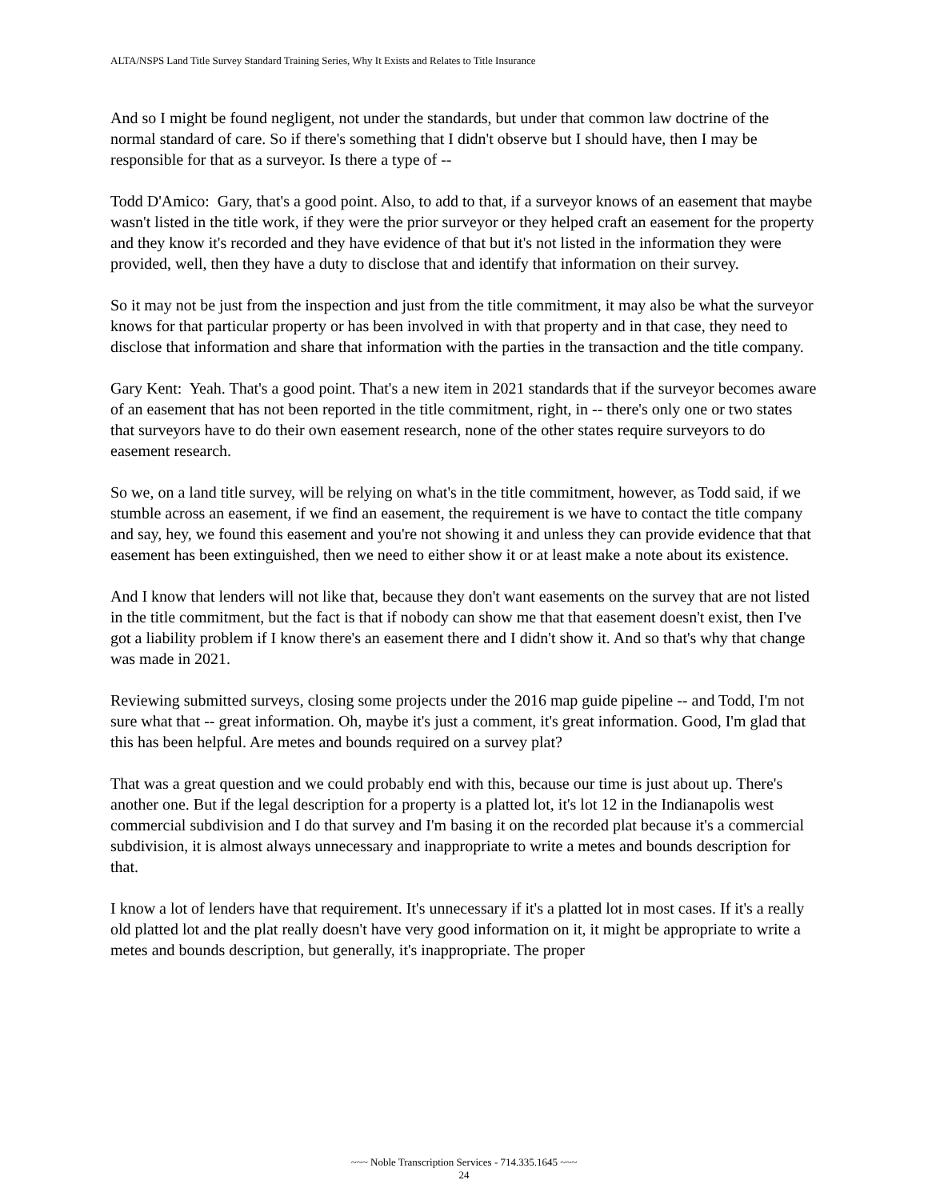ALTA/NSPS Land Title Survey Standard Training Series, Why It Exists and Relates to Title Insurance
And so I might be found negligent, not under the standards, but under that common law doctrine of the normal standard of care. So if there's something that I didn't observe but I should have, then I may be responsible for that as a surveyor. Is there a type of --
Todd D'Amico: Gary, that's a good point. Also, to add to that, if a surveyor knows of an easement that maybe wasn't listed in the title work, if they were the prior surveyor or they helped craft an easement for the property and they know it's recorded and they have evidence of that but it's not listed in the information they were provided, well, then they have a duty to disclose that and identify that information on their survey.
So it may not be just from the inspection and just from the title commitment, it may also be what the surveyor knows for that particular property or has been involved in with that property and in that case, they need to disclose that information and share that information with the parties in the transaction and the title company.
Gary Kent: Yeah. That's a good point. That's a new item in 2021 standards that if the surveyor becomes aware of an easement that has not been reported in the title commitment, right, in -- there's only one or two states that surveyors have to do their own easement research, none of the other states require surveyors to do easement research.
So we, on a land title survey, will be relying on what's in the title commitment, however, as Todd said, if we stumble across an easement, if we find an easement, the requirement is we have to contact the title company and say, hey, we found this easement and you're not showing it and unless they can provide evidence that that easement has been extinguished, then we need to either show it or at least make a note about its existence.
And I know that lenders will not like that, because they don't want easements on the survey that are not listed in the title commitment, but the fact is that if nobody can show me that that easement doesn't exist, then I've got a liability problem if I know there's an easement there and I didn't show it. And so that's why that change was made in 2021.
Reviewing submitted surveys, closing some projects under the 2016 map guide pipeline -- and Todd, I'm not sure what that -- great information. Oh, maybe it's just a comment, it's great information. Good, I'm glad that this has been helpful. Are metes and bounds required on a survey plat?
That was a great question and we could probably end with this, because our time is just about up. There's another one. But if the legal description for a property is a platted lot, it's lot 12 in the Indianapolis west commercial subdivision and I do that survey and I'm basing it on the recorded plat because it's a commercial subdivision, it is almost always unnecessary and inappropriate to write a metes and bounds description for that.
I know a lot of lenders have that requirement. It's unnecessary if it's a platted lot in most cases. If it's a really old platted lot and the plat really doesn't have very good information on it, it might be appropriate to write a metes and bounds description, but generally, it's inappropriate. The proper
~~~ Noble Transcription Services - 714.335.1645 ~~~
24